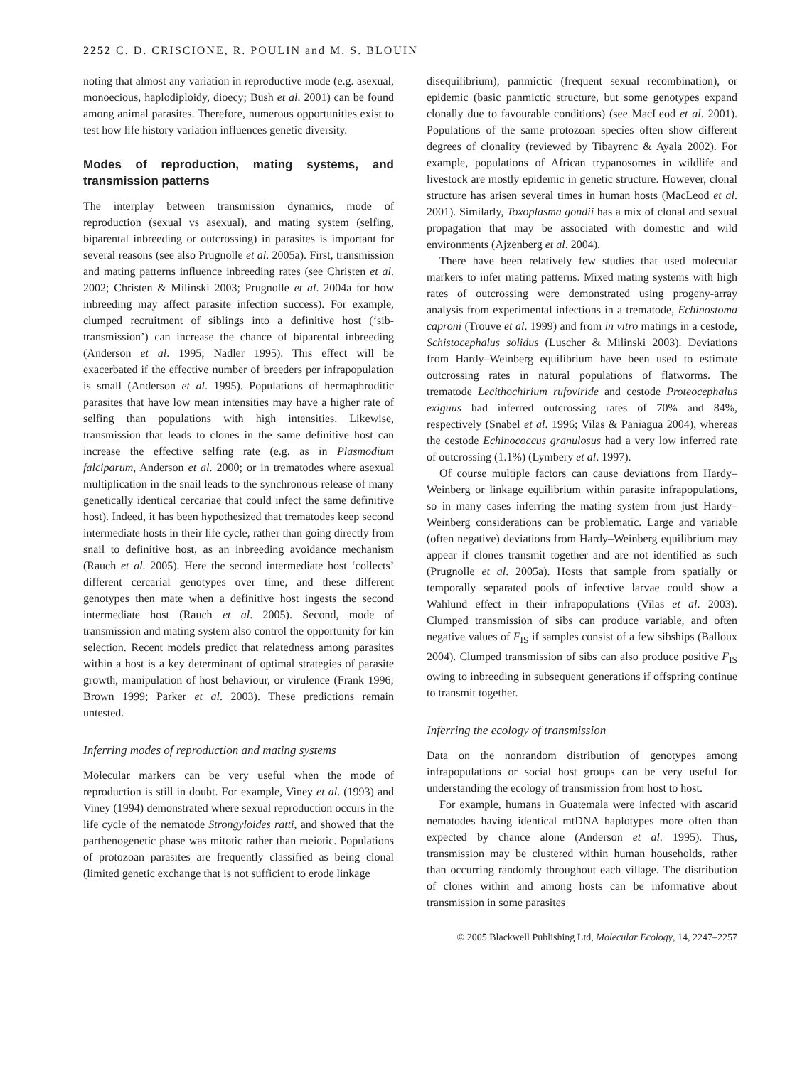2252 C. D. CRISCIONE, R. POULIN and M. S. BLOUIN
noting that almost any variation in reproductive mode (e.g. asexual, monoecious, haplodiploidy, dioecy; Bush et al. 2001) can be found among animal parasites. Therefore, numerous opportunities exist to test how life history variation influences genetic diversity.
Modes of reproduction, mating systems, and transmission patterns
The interplay between transmission dynamics, mode of reproduction (sexual vs asexual), and mating system (selfing, biparental inbreeding or outcrossing) in parasites is important for several reasons (see also Prugnolle et al. 2005a). First, transmission and mating patterns influence inbreeding rates (see Christen et al. 2002; Christen & Milinski 2003; Prugnolle et al. 2004a for how inbreeding may affect parasite infection success). For example, clumped recruitment of siblings into a definitive host (‘sib-transmission’) can increase the chance of biparental inbreeding (Anderson et al. 1995; Nadler 1995). This effect will be exacerbated if the effective number of breeders per infrapopulation is small (Anderson et al. 1995). Populations of hermaphroditic parasites that have low mean intensities may have a higher rate of selfing than populations with high intensities. Likewise, transmission that leads to clones in the same definitive host can increase the effective selfing rate (e.g. as in Plasmodium falciparum, Anderson et al. 2000; or in trematodes where asexual multiplication in the snail leads to the synchronous release of many genetically identical cercariae that could infect the same definitive host). Indeed, it has been hypothesized that trematodes keep second intermediate hosts in their life cycle, rather than going directly from snail to definitive host, as an inbreeding avoidance mechanism (Rauch et al. 2005). Here the second intermediate host ‘collects’ different cercarial genotypes over time, and these different genotypes then mate when a definitive host ingests the second intermediate host (Rauch et al. 2005). Second, mode of transmission and mating system also control the opportunity for kin selection. Recent models predict that relatedness among parasites within a host is a key determinant of optimal strategies of parasite growth, manipulation of host behaviour, or virulence (Frank 1996; Brown 1999; Parker et al. 2003). These predictions remain untested.
Inferring modes of reproduction and mating systems
Molecular markers can be very useful when the mode of reproduction is still in doubt. For example, Viney et al. (1993) and Viney (1994) demonstrated where sexual reproduction occurs in the life cycle of the nematode Strongyloides ratti, and showed that the parthenogenetic phase was mitotic rather than meiotic. Populations of protozoan parasites are frequently classified as being clonal (limited genetic exchange that is not sufficient to erode linkage
disequilibrium), panmictic (frequent sexual recombination), or epidemic (basic panmictic structure, but some genotypes expand clonally due to favourable conditions) (see MacLeod et al. 2001). Populations of the same protozoan species often show different degrees of clonality (reviewed by Tibayrenc & Ayala 2002). For example, populations of African trypanosomes in wildlife and livestock are mostly epidemic in genetic structure. However, clonal structure has arisen several times in human hosts (MacLeod et al. 2001). Similarly, Toxoplasma gondii has a mix of clonal and sexual propagation that may be associated with domestic and wild environments (Ajzenberg et al. 2004).
There have been relatively few studies that used molecular markers to infer mating patterns. Mixed mating systems with high rates of outcrossing were demonstrated using progeny-array analysis from experimental infections in a trematode, Echinostoma caproni (Trouve et al. 1999) and from in vitro matings in a cestode, Schistocephalus solidus (Luscher & Milinski 2003). Deviations from Hardy–Weinberg equilibrium have been used to estimate outcrossing rates in natural populations of flatworms. The trematode Lecithochirium rufoviride and cestode Proteocephalus exiguus had inferred outcrossing rates of 70% and 84%, respectively (Snabel et al. 1996; Vilas & Paniagua 2004), whereas the cestode Echinococcus granulosus had a very low inferred rate of outcrossing (1.1%) (Lymbery et al. 1997).
Of course multiple factors can cause deviations from Hardy–Weinberg or linkage equilibrium within parasite infrapopulations, so in many cases inferring the mating system from just Hardy–Weinberg considerations can be problematic. Large and variable (often negative) deviations from Hardy–Weinberg equilibrium may appear if clones transmit together and are not identified as such (Prugnolle et al. 2005a). Hosts that sample from spatially or temporally separated pools of infective larvae could show a Wahlund effect in their infrapopulations (Vilas et al. 2003). Clumped transmission of sibs can produce variable, and often negative values of F<sub>IS</sub> if samples consist of a few sibships (Balloux 2004). Clumped transmission of sibs can also produce positive F<sub>IS</sub> owing to inbreeding in subsequent generations if offspring continue to transmit together.
Inferring the ecology of transmission
Data on the nonrandom distribution of genotypes among infrapopulations or social host groups can be very useful for understanding the ecology of transmission from host to host.
For example, humans in Guatemala were infected with ascarid nematodes having identical mtDNA haplotypes more often than expected by chance alone (Anderson et al. 1995). Thus, transmission may be clustered within human households, rather than occurring randomly throughout each village. The distribution of clones within and among hosts can be informative about transmission in some parasites
© 2005 Blackwell Publishing Ltd, Molecular Ecology, 14, 2247–2257